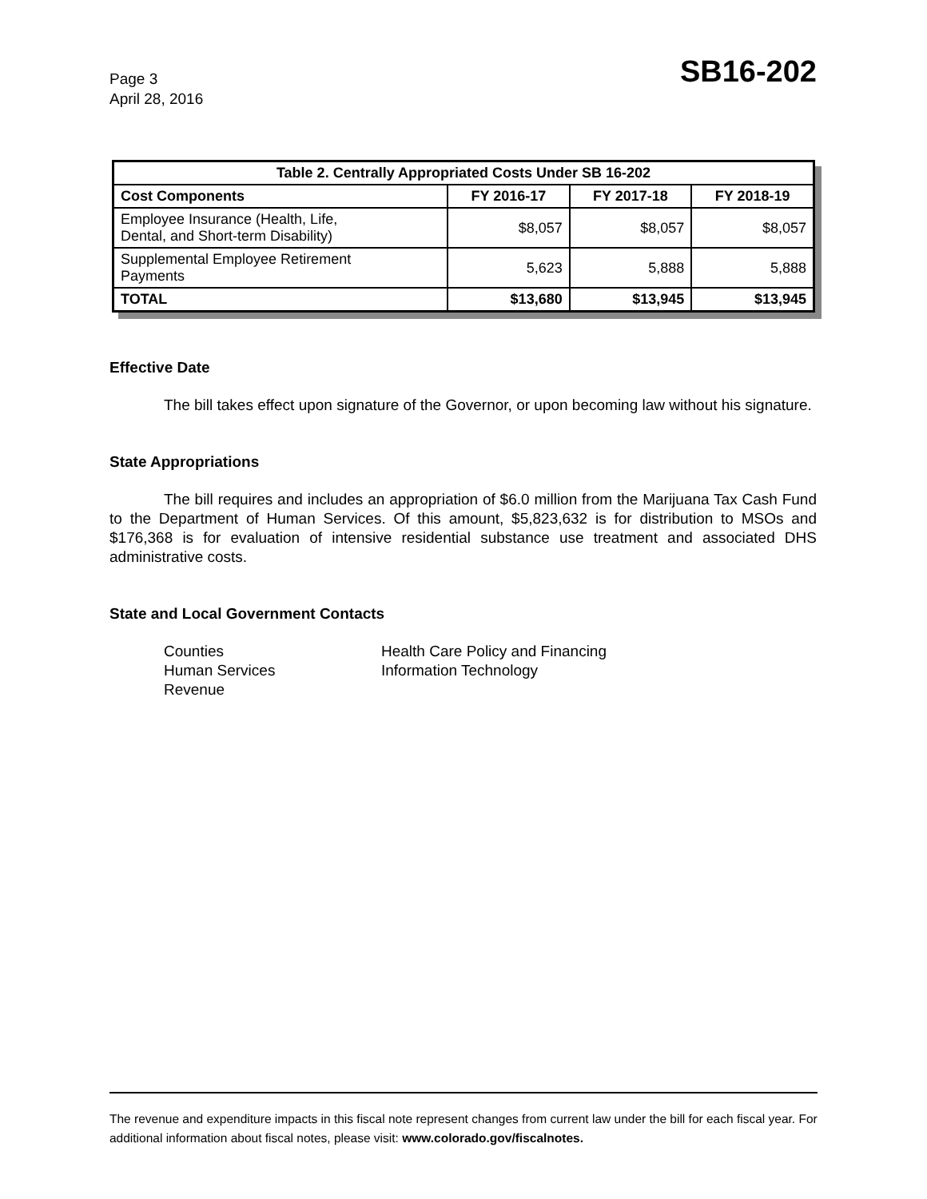Page 3
April 28, 2016
SB16-202
| Table 2. Centrally Appropriated Costs Under SB 16-202 | | | |
| --- | --- | --- | --- |
| Cost Components | FY 2016-17 | FY 2017-18 | FY 2018-19 |
| Employee Insurance (Health, Life, Dental, and Short-term Disability) | $8,057 | $8,057 | $8,057 |
| Supplemental Employee Retirement Payments | 5,623 | 5,888 | 5,888 |
| TOTAL | $13,680 | $13,945 | $13,945 |
Effective Date
The bill takes effect upon signature of the Governor, or upon becoming law without his signature.
State Appropriations
The bill requires and includes an appropriation of $6.0 million from the Marijuana Tax Cash Fund to the Department of Human Services. Of this amount, $5,823,632 is for distribution to MSOs and $176,368 is for evaluation of intensive residential substance use treatment and associated DHS administrative costs.
State and Local Government Contacts
Counties
Health Care Policy and Financing
Human Services
Information Technology
Revenue
The revenue and expenditure impacts in this fiscal note represent changes from current law under the bill for each fiscal year. For additional information about fiscal notes, please visit: www.colorado.gov/fiscalnotes.